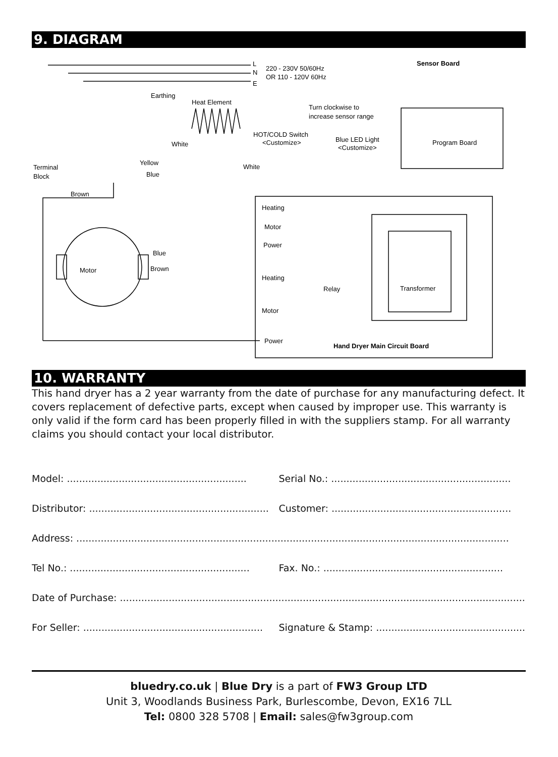9. DIAGRAM
Earthing
Heat Element
220 - 230V 50/60Hz
OR 110 - 120V 60Hz
L
N
E
Sensor Board
Turn clockwise to
increase sensor range
HOT/COLD Switch
<Customize>
Blue LED Light
<Customize>
Program Board
Terminal
Block
Yellow
Blue
Brown
White
White
Heating
Motor
Power
Heating
Motor
Power
Relay
Transformer
Hand Dryer Main Circuit Board
Blue
Brown
Motor
10. WARRANTY
This hand dryer has a 2 year warranty from the date of purchase for any manufacturing defect. It covers replacement of defective parts, except when caused by improper use. This warranty is only valid if the form card has been properly filled in with the suppliers stamp. For all warranty claims you should contact your local distributor.
Model: ........................................................... Serial No.: ...........................................................
Distributor: ........................................................... Customer: ...........................................................
Address: ..............................................................................................................................................
Tel No.: ........................................................... Fax. No.: ...........................................................
Date of Purchase: ..............................................................................................................................................
For Seller: ........................................................... Signature & Stamp: ...........................................................
bluedry.co.uk | Blue Dry is a part of FW3 Group LTD
Unit 3, Woodlands Business Park, Burlescombe, Devon, EX16 7LL
Tel: 0800 328 5708 | Email: sales@fw3group.com